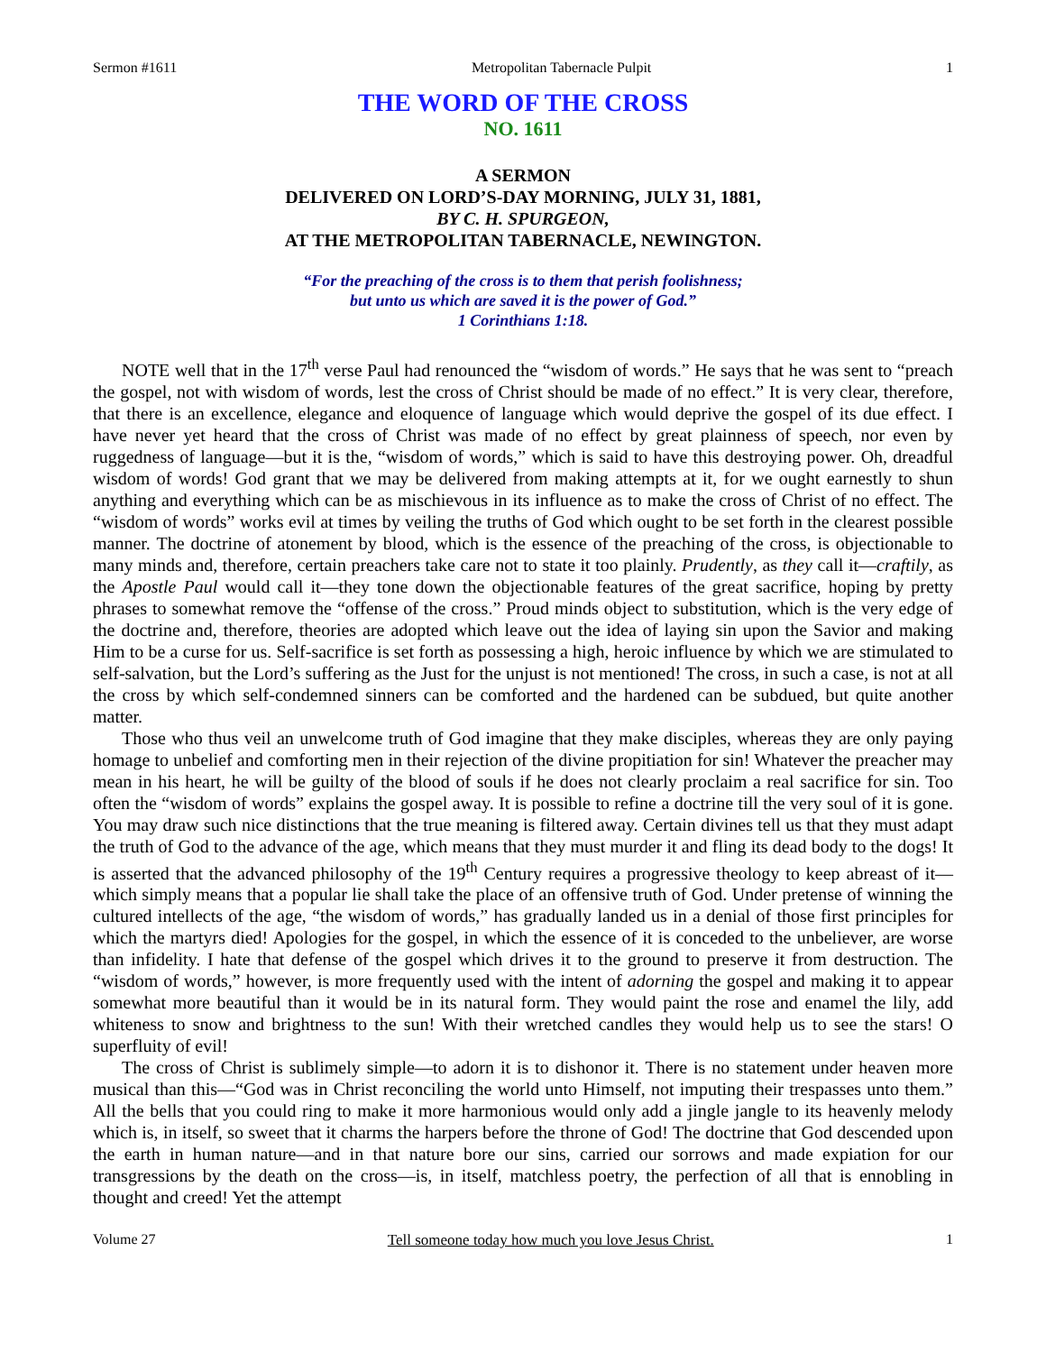Sermon #1611 Metropolitan Tabernacle Pulpit 1
THE WORD OF THE CROSS
NO. 1611
A SERMON
DELIVERED ON LORD’S-DAY MORNING, JULY 31, 1881,
BY C. H. SPURGEON,
AT THE METROPOLITAN TABERNACLE, NEWINGTON.
“For the preaching of the cross is to them that perish foolishness;
but unto us which are saved it is the power of God.”
1 Corinthians 1:18.
NOTE well that in the 17<sup>th</sup> verse Paul had renounced the “wisdom of words.” He says that he was sent to “preach the gospel, not with wisdom of words, lest the cross of Christ should be made of no effect.” It is very clear, therefore, that there is an excellence, elegance and eloquence of language which would deprive the gospel of its due effect. I have never yet heard that the cross of Christ was made of no effect by great plainness of speech, nor even by ruggedness of language—but it is the, “wisdom of words,” which is said to have this destroying power. Oh, dreadful wisdom of words! God grant that we may be delivered from making attempts at it, for we ought earnestly to shun anything and everything which can be as mischievous in its influence as to make the cross of Christ of no effect. The “wisdom of words” works evil at times by veiling the truths of God which ought to be set forth in the clearest possible manner. The doctrine of atonement by blood, which is the essence of the preaching of the cross, is objectionable to many minds and, therefore, certain preachers take care not to state it too plainly. Prudently, as they call it—craftily, as the Apostle Paul would call it—they tone down the objectionable features of the great sacrifice, hoping by pretty phrases to somewhat remove the “offense of the cross.” Proud minds object to substitution, which is the very edge of the doctrine and, therefore, theories are adopted which leave out the idea of laying sin upon the Savior and making Him to be a curse for us. Self-sacrifice is set forth as possessing a high, heroic influence by which we are stimulated to self-salvation, but the Lord’s suffering as the Just for the unjust is not mentioned! The cross, in such a case, is not at all the cross by which self-condemned sinners can be comforted and the hardened can be subdued, but quite another matter.
Those who thus veil an unwelcome truth of God imagine that they make disciples, whereas they are only paying homage to unbelief and comforting men in their rejection of the divine propitiation for sin! Whatever the preacher may mean in his heart, he will be guilty of the blood of souls if he does not clearly proclaim a real sacrifice for sin. Too often the “wisdom of words” explains the gospel away. It is possible to refine a doctrine till the very soul of it is gone. You may draw such nice distinctions that the true meaning is filtered away. Certain divines tell us that they must adapt the truth of God to the advance of the age, which means that they must murder it and fling its dead body to the dogs! It is asserted that the advanced philosophy of the 19<sup>th</sup> Century requires a progressive theology to keep abreast of it—which simply means that a popular lie shall take the place of an offensive truth of God. Under pretense of winning the cultured intellects of the age, “the wisdom of words,” has gradually landed us in a denial of those first principles for which the martyrs died! Apologies for the gospel, in which the essence of it is conceded to the unbeliever, are worse than infidelity. I hate that defense of the gospel which drives it to the ground to preserve it from destruction. The “wisdom of words,” however, is more frequently used with the intent of adorning the gospel and making it to appear somewhat more beautiful than it would be in its natural form. They would paint the rose and enamel the lily, add whiteness to snow and brightness to the sun! With their wretched candles they would help us to see the stars! O superfluity of evil!
The cross of Christ is sublimely simple—to adorn it is to dishonor it. There is no statement under heaven more musical than this—“God was in Christ reconciling the world unto Himself, not imputing their trespasses unto them.” All the bells that you could ring to make it more harmonious would only add a jingle jangle to its heavenly melody which is, in itself, so sweet that it charms the harpers before the throne of God! The doctrine that God descended upon the earth in human nature—and in that nature bore our sins, carried our sorrows and made expiation for our transgressions by the death on the cross—is, in itself, matchless poetry, the perfection of all that is ennobling in thought and creed! Yet the attempt
Volume 27 Tell someone today how much you love Jesus Christ. 1